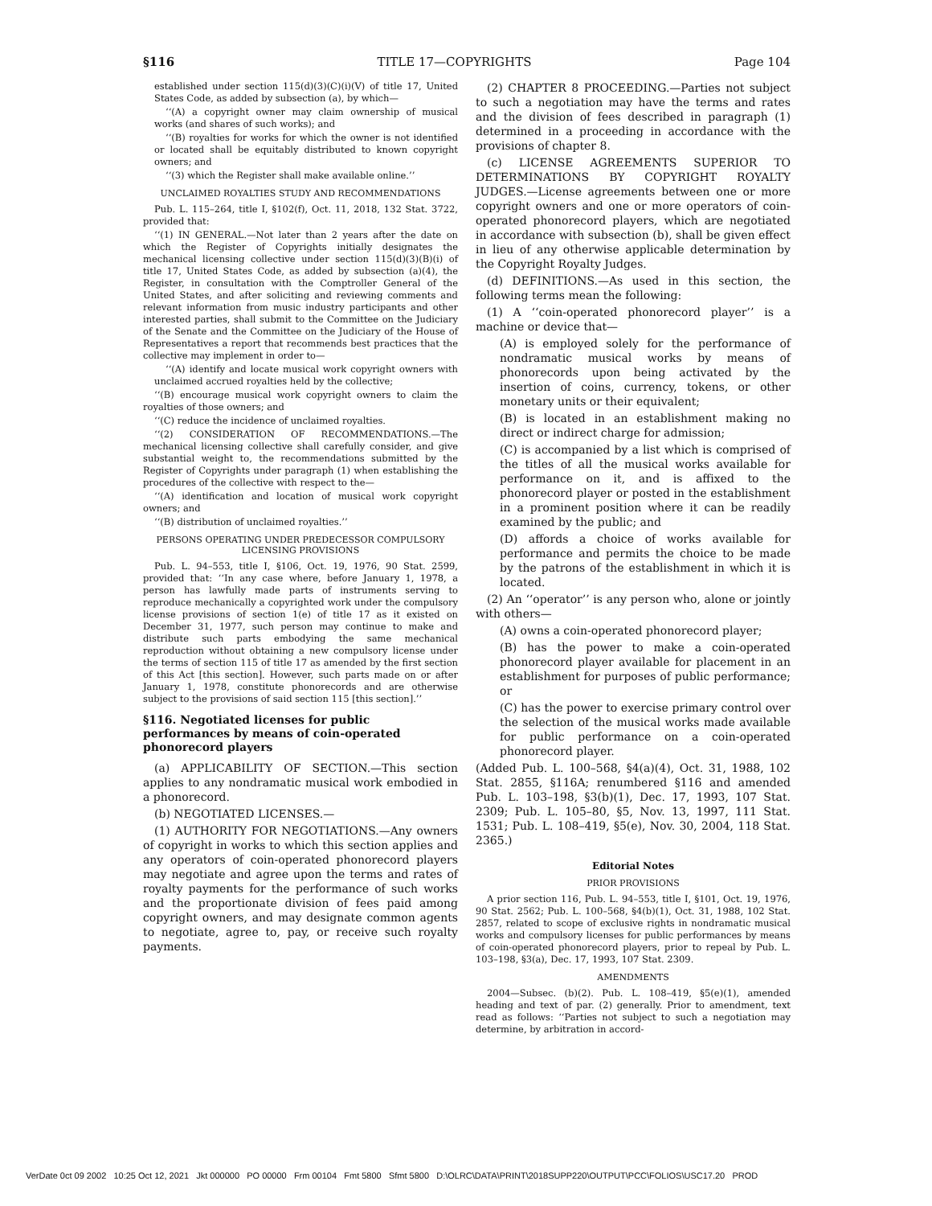§116 TITLE 17—COPYRIGHTS Page 104
established under section 115(d)(3)(C)(i)(V) of title 17, United States Code, as added by subsection (a), by which—
‘‘(A) a copyright owner may claim ownership of musical works (and shares of such works); and
‘‘(B) royalties for works for which the owner is not identified or located shall be equitably distributed to known copyright owners; and
‘‘(3) which the Register shall make available online.’’
UNCLAIMED ROYALTIES STUDY AND RECOMMENDATIONS
Pub. L. 115–264, title I, §102(f), Oct. 11, 2018, 132 Stat. 3722, provided that:
‘‘(1) IN GENERAL.—Not later than 2 years after the date on which the Register of Copyrights initially designates the mechanical licensing collective under section 115(d)(3)(B)(i) of title 17, United States Code, as added by subsection (a)(4), the Register, in consultation with the Comptroller General of the United States, and after soliciting and reviewing comments and relevant information from music industry participants and other interested parties, shall submit to the Committee on the Judiciary of the Senate and the Committee on the Judiciary of the House of Representatives a report that recommends best practices that the collective may implement in order to—
‘‘(A) identify and locate musical work copyright owners with unclaimed accrued royalties held by the collective;
‘‘(B) encourage musical work copyright owners to claim the royalties of those owners; and
‘‘(C) reduce the incidence of unclaimed royalties.
‘‘(2) CONSIDERATION OF RECOMMENDATIONS.—The mechanical licensing collective shall carefully consider, and give substantial weight to, the recommendations submitted by the Register of Copyrights under paragraph (1) when establishing the procedures of the collective with respect to the—
‘‘(A) identification and location of musical work copyright owners; and
‘‘(B) distribution of unclaimed royalties.’’
PERSONS OPERATING UNDER PREDECESSOR COMPULSORY
LICENSING PROVISIONS
Pub. L. 94–553, title I, §106, Oct. 19, 1976, 90 Stat. 2599, provided that: ‘‘In any case where, before January 1, 1978, a person has lawfully made parts of instruments serving to reproduce mechanically a copyrighted work under the compulsory license provisions of section 1(e) of title 17 as it existed on December 31, 1977, such person may continue to make and distribute such parts embodying the same mechanical reproduction without obtaining a new compulsory license under the terms of section 115 of title 17 as amended by the first section of this Act [this section]. However, such parts made on or after January 1, 1978, constitute phonorecords and are otherwise subject to the provisions of said section 115 [this section].’’
§116. Negotiated licenses for public performances by means of coin-operated phonorecord players
(a) APPLICABILITY OF SECTION.—This section applies to any nondramatic musical work embodied in a phonorecord.
(b) NEGOTIATED LICENSES.—
(1) AUTHORITY FOR NEGOTIATIONS.—Any owners of copyright in works to which this section applies and any operators of coin-operated phonorecord players may negotiate and agree upon the terms and rates of royalty payments for the performance of such works and the proportionate division of fees paid among copyright owners, and may designate common agents to negotiate, agree to, pay, or receive such royalty payments.
(2) CHAPTER 8 PROCEEDING.—Parties not subject to such a negotiation may have the terms and rates and the division of fees described in paragraph (1) determined in a proceeding in accordance with the provisions of chapter 8.
(c) LICENSE AGREEMENTS SUPERIOR TO DETERMINATIONS BY COPYRIGHT ROYALTY JUDGES.—License agreements between one or more copyright owners and one or more operators of coin-operated phonorecord players, which are negotiated in accordance with subsection (b), shall be given effect in lieu of any otherwise applicable determination by the Copyright Royalty Judges.
(d) DEFINITIONS.—As used in this section, the following terms mean the following:
(1) A ‘‘coin-operated phonorecord player’’ is a machine or device that—
(A) is employed solely for the performance of nondramatic musical works by means of phonorecords upon being activated by the insertion of coins, currency, tokens, or other monetary units or their equivalent;
(B) is located in an establishment making no direct or indirect charge for admission;
(C) is accompanied by a list which is comprised of the titles of all the musical works available for performance on it, and is affixed to the phonorecord player or posted in the establishment in a prominent position where it can be readily examined by the public; and
(D) affords a choice of works available for performance and permits the choice to be made by the patrons of the establishment in which it is located.
(2) An ‘‘operator’’ is any person who, alone or jointly with others—
(A) owns a coin-operated phonorecord player;
(B) has the power to make a coin-operated phonorecord player available for placement in an establishment for purposes of public performance; or
(C) has the power to exercise primary control over the selection of the musical works made available for public performance on a coin-operated phonorecord player.
(Added Pub. L. 100–568, §4(a)(4), Oct. 31, 1988, 102 Stat. 2855, §116A; renumbered §116 and amended Pub. L. 103–198, §3(b)(1), Dec. 17, 1993, 107 Stat. 2309; Pub. L. 105–80, §5, Nov. 13, 1997, 111 Stat. 1531; Pub. L. 108–419, §5(e), Nov. 30, 2004, 118 Stat. 2365.)
Editorial Notes
PRIOR PROVISIONS
A prior section 116, Pub. L. 94–553, title I, §101, Oct. 19, 1976, 90 Stat. 2562; Pub. L. 100–568, §4(b)(1), Oct. 31, 1988, 102 Stat. 2857, related to scope of exclusive rights in nondramatic musical works and compulsory licenses for public performances by means of coin-operated phonorecord players, prior to repeal by Pub. L. 103–198, §3(a), Dec. 17, 1993, 107 Stat. 2309.
AMENDMENTS
2004—Subsec. (b)(2). Pub. L. 108–419, §5(e)(1), amended heading and text of par. (2) generally. Prior to amendment, text read as follows: ‘‘Parties not subject to such a negotiation may determine, by arbitration in accord-
VerDate 0ct 09 2002 10:25 Oct 12, 2021 Jkt 000000 PO 00000 Frm 00104 Fmt 5800 Sfmt 5800 D:\OLRC\DATA\PRINT\2018SUPP220\OUTPUT\PCC\FOLIOS\USC17.20 PROD